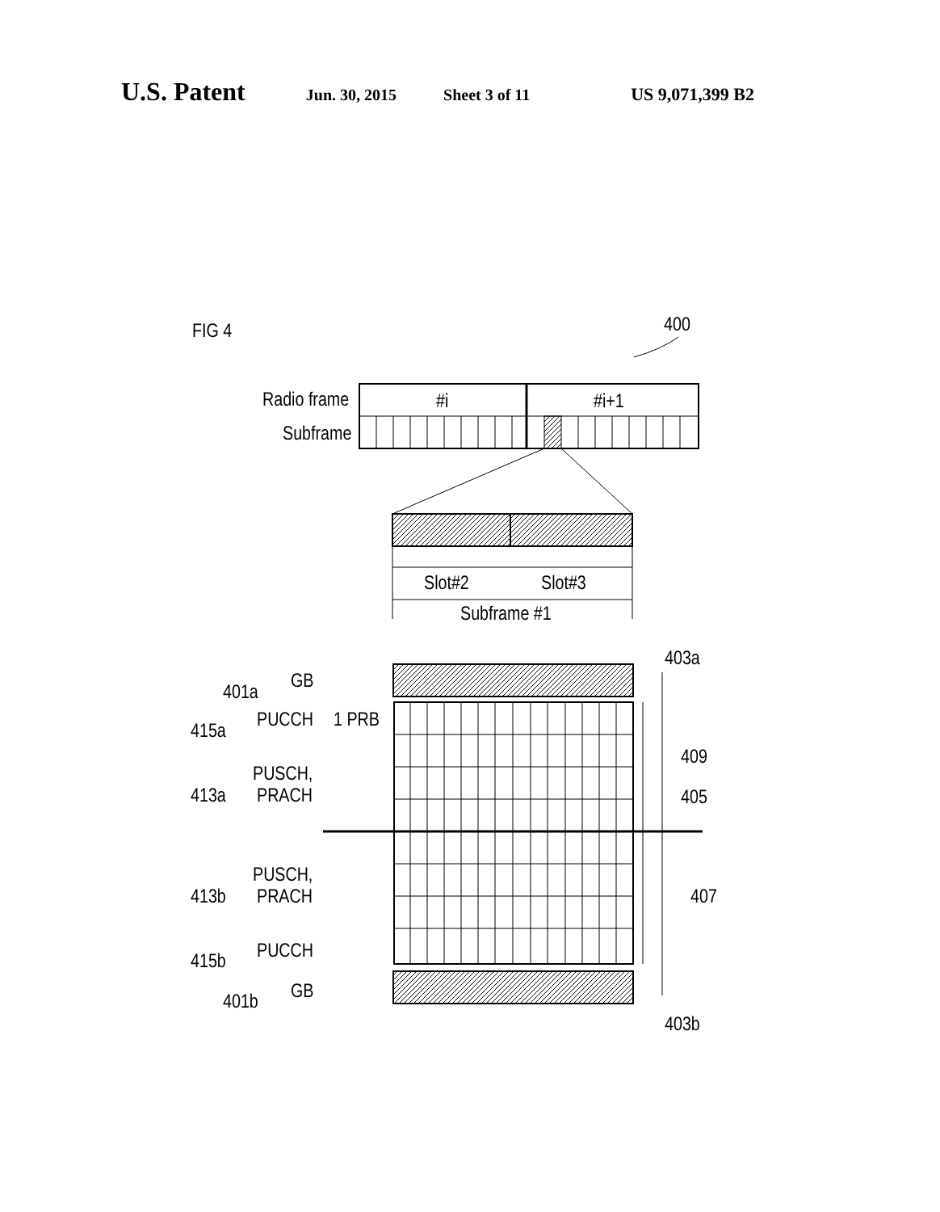U.S. Patent Jun. 30, 2015 Sheet 3 of 11 US 9,071,399 B2
FIG 4
400
Radio frame
Subframe
#i
#i+1
Slot#2
Slot#3
Subframe #1
403a
409
405
407
403b
401a
GB
415a
PUCCH
1 PRB
PUSCH,
413a
PRACH
PUSCH,
413b
PRACH
415b
PUCCH
401b
GB